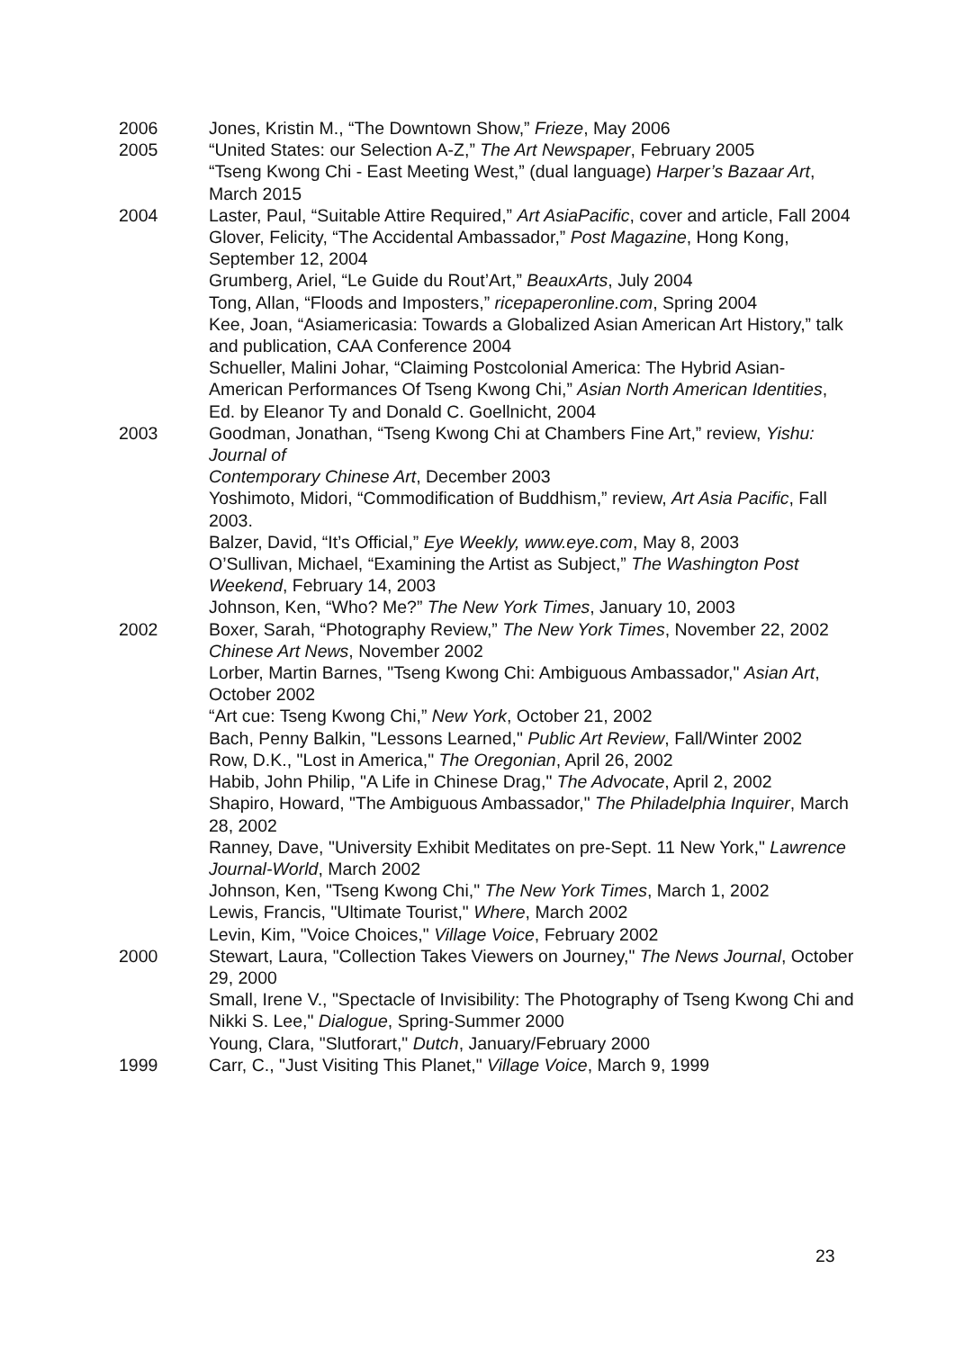2006 Jones, Kristin M., “The Downtown Show,” Frieze, May 2006
2005 “United States: our Selection A-Z,” The Art Newspaper, February 2005
“Tseng Kwong Chi - East Meeting West,” (dual language) Harper’s Bazaar Art, March 2015
2004 Laster, Paul, “Suitable Attire Required,” Art AsiaPacific, cover and article, Fall 2004
Glover, Felicity, “The Accidental Ambassador,” Post Magazine, Hong Kong, September 12, 2004
Grumberg, Ariel, “Le Guide du Rout’Art,” BeauxArts, July 2004
Tong, Allan, “Floods and Imposters,” ricepaperonline.com, Spring 2004
Kee, Joan, “Asiamericasia: Towards a Globalized Asian American Art History,” talk and publication, CAA Conference 2004
Schueller, Malini Johar, “Claiming Postcolonial America: The Hybrid Asian-American Performances Of Tseng Kwong Chi,” Asian North American Identities, Ed. by Eleanor Ty and Donald C. Goellnicht, 2004
2003 Goodman, Jonathan, “Tseng Kwong Chi at Chambers Fine Art,” review, Yishu: Journal of
Contemporary Chinese Art, December 2003
Yoshimoto, Midori, “Commodification of Buddhism,” review, Art Asia Pacific, Fall 2003.
Balzer, David, “It’s Official,” Eye Weekly, www.eye.com, May 8, 2003
O’Sullivan, Michael, “Examining the Artist as Subject,” The Washington Post Weekend, February 14, 2003
Johnson, Ken, “Who? Me?” The New York Times, January 10, 2003
2002 Boxer, Sarah, “Photography Review,” The New York Times, November 22, 2002
Chinese Art News, November 2002
Lorber, Martin Barnes, "Tseng Kwong Chi: Ambiguous Ambassador," Asian Art, October 2002
“Art cue: Tseng Kwong Chi,” New York, October 21, 2002
Bach, Penny Balkin, "Lessons Learned," Public Art Review, Fall/Winter 2002
Row, D.K., "Lost in America," The Oregonian, April 26, 2002
Habib, John Philip, "A Life in Chinese Drag," The Advocate, April 2, 2002
Shapiro, Howard, "The Ambiguous Ambassador," The Philadelphia Inquirer, March 28, 2002
Ranney, Dave, "University Exhibit Meditates on pre-Sept. 11 New York," Lawrence Journal-World, March 2002
Johnson, Ken, "Tseng Kwong Chi," The New York Times, March 1, 2002
Lewis, Francis, "Ultimate Tourist," Where, March 2002
Levin, Kim, "Voice Choices," Village Voice, February 2002
2000 Stewart, Laura, "Collection Takes Viewers on Journey," The News Journal, October 29, 2000
Small, Irene V., "Spectacle of Invisibility: The Photography of Tseng Kwong Chi and Nikki S. Lee," Dialogue, Spring-Summer 2000
Young, Clara, "Slutforart," Dutch, January/February 2000
1999 Carr, C., "Just Visiting This Planet," Village Voice, March 9, 1999
23